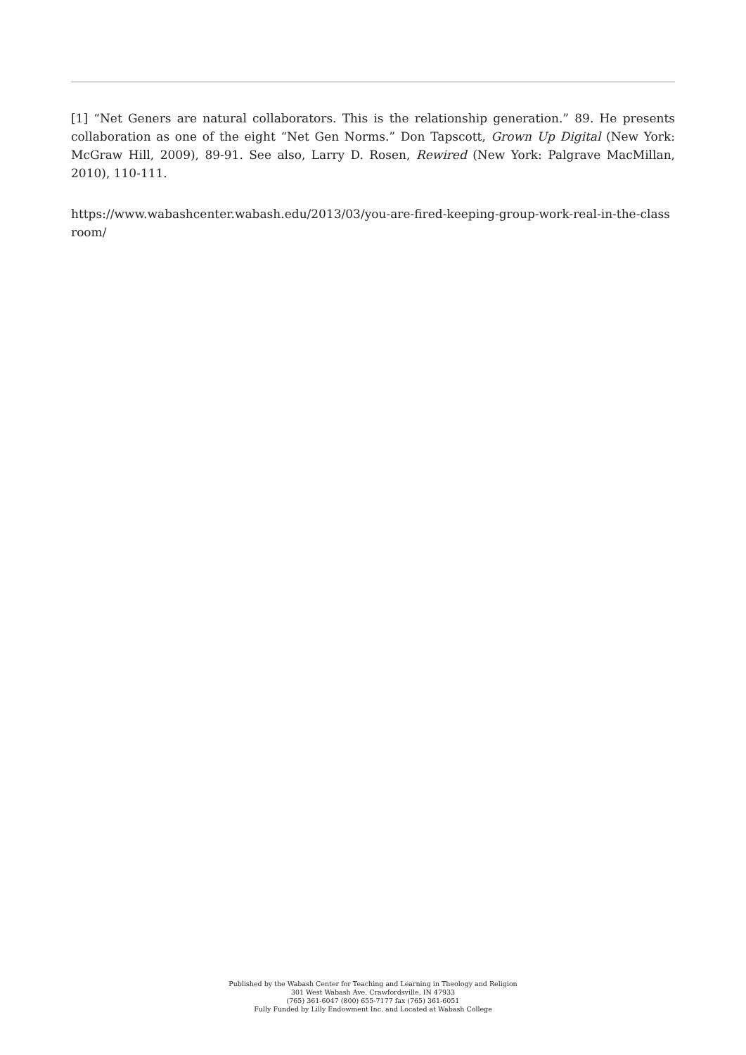[1] “Net Geners are natural collaborators. This is the relationship generation.” 89. He presents collaboration as one of the eight “Net Gen Norms.” Don Tapscott, Grown Up Digital (New York: McGraw Hill, 2009), 89-91. See also, Larry D. Rosen, Rewired (New York: Palgrave MacMillan, 2010), 110-111.
https://www.wabashcenter.wabash.edu/2013/03/you-are-fired-keeping-group-work-real-in-the-classroom/
Published by the Wabash Center for Teaching and Learning in Theology and Religion
301 West Wabash Ave, Crawfordsville, IN 47933
(765) 361-6047 (800) 655-7177 fax (765) 361-6051
Fully Funded by Lilly Endowment Inc. and Located at Wabash College